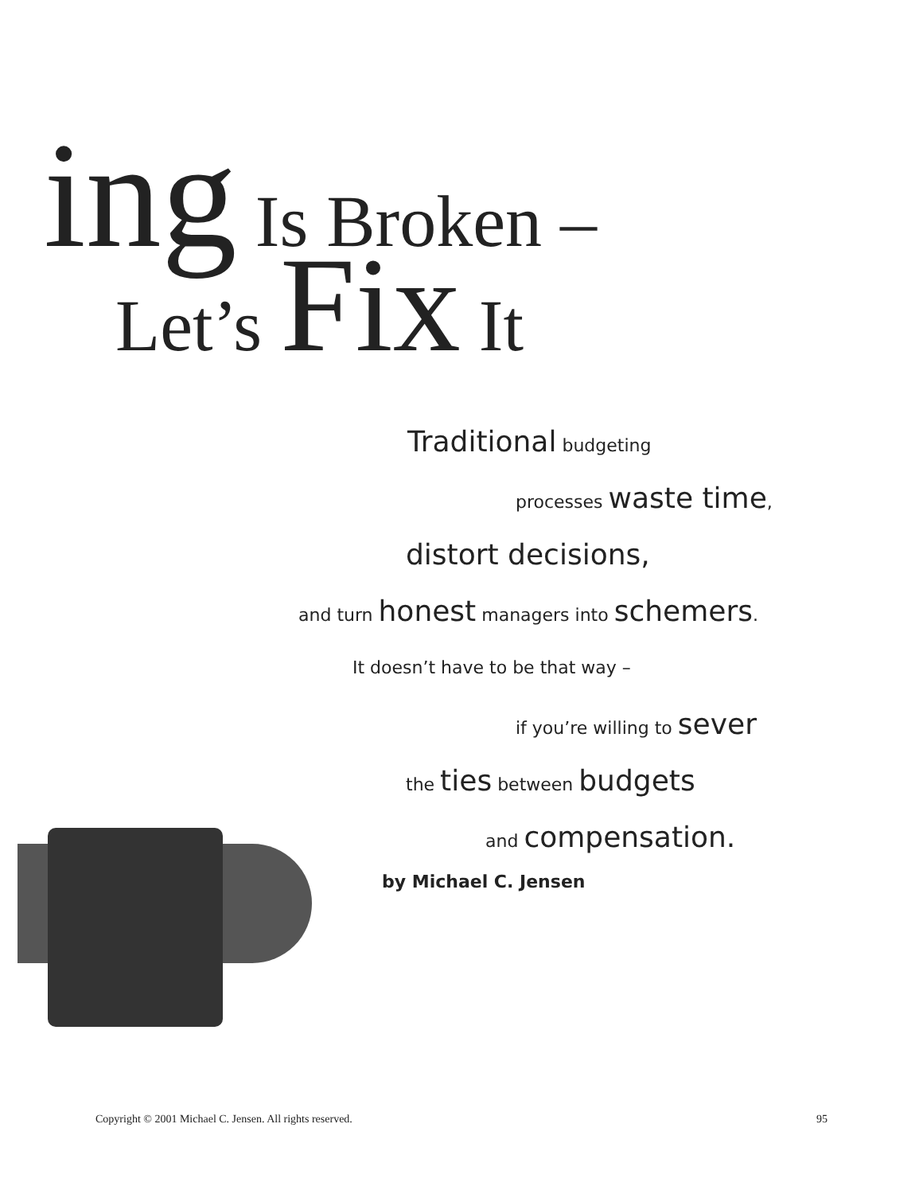ing Is Broken –
Let’s Fix It
Traditional budgeting
processes waste time,
distort decisions,
and turn honest managers into schemers.
It doesn’t have to be that way –
if you’re willing to sever
the ties between budgets
and compensation.
by Michael C. Jensen
Copyright © 2001 Michael C. Jensen. All rights reserved. 95